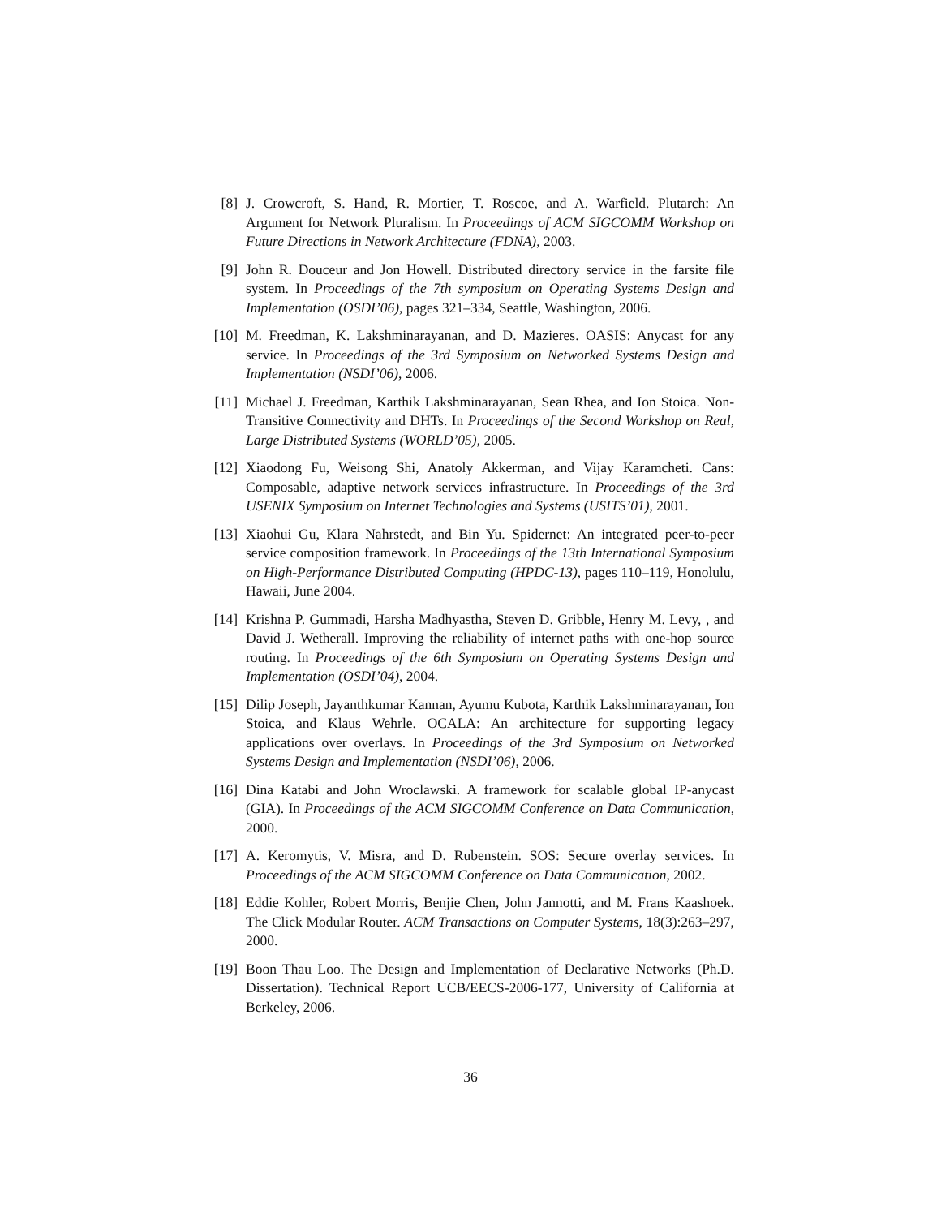[8] J. Crowcroft, S. Hand, R. Mortier, T. Roscoe, and A. Warfield. Plutarch: An Argument for Network Pluralism. In Proceedings of ACM SIGCOMM Workshop on Future Directions in Network Architecture (FDNA), 2003.
[9] John R. Douceur and Jon Howell. Distributed directory service in the farsite file system. In Proceedings of the 7th symposium on Operating Systems Design and Implementation (OSDI’06), pages 321–334, Seattle, Washington, 2006.
[10]
M. Freedman, K. Lakshminarayanan, and D. Mazieres. OASIS: Anycast for any service. In Proceedings of the 3rd Symposium on Networked Systems Design and Implementation (NSDI’06), 2006.
[11]
Michael J. Freedman, Karthik Lakshminarayanan, Sean Rhea, and Ion Stoica. Non-Transitive Connectivity and DHTs. In Proceedings of the Second Workshop on Real, Large Distributed Systems (WORLD’05), 2005.
[12]
Xiaodong Fu, Weisong Shi, Anatoly Akkerman, and Vijay Karamcheti. Cans: Composable, adaptive network services infrastructure. In Proceedings of the 3rd USENIX Symposium on Internet Technologies and Systems (USITS’01), 2001.
[13]
Xiaohui Gu, Klara Nahrstedt, and Bin Yu. Spidernet: An integrated peer-to-peer service composition framework. In Proceedings of the 13th International Symposium on High-Performance Distributed Computing (HPDC-13), pages 110–119, Honolulu, Hawaii, June 2004.
[14]
Krishna P. Gummadi, Harsha Madhyastha, Steven D. Gribble, Henry M. Levy, , and David J. Wetherall. Improving the reliability of internet paths with one-hop source routing. In Proceedings of the 6th Symposium on Operating Systems Design and Implementation (OSDI’04), 2004.
[15]
Dilip Joseph, Jayanthkumar Kannan, Ayumu Kubota, Karthik Lakshminarayanan, Ion Stoica, and Klaus Wehrle. OCALA: An architecture for supporting legacy applications over overlays. In Proceedings of the 3rd Symposium on Networked Systems Design and Implementation (NSDI’06), 2006.
[16]
Dina Katabi and John Wroclawski. A framework for scalable global IP-anycast (GIA). In Proceedings of the ACM SIGCOMM Conference on Data Communication, 2000.
[17]
A. Keromytis, V. Misra, and D. Rubenstein. SOS: Secure overlay services. In Proceedings of the ACM SIGCOMM Conference on Data Communication, 2002.
[18]
Eddie Kohler, Robert Morris, Benjie Chen, John Jannotti, and M. Frans Kaashoek. The Click Modular Router. ACM Transactions on Computer Systems, 18(3):263–297, 2000.
[19]
Boon Thau Loo. The Design and Implementation of Declarative Networks (Ph.D. Dissertation). Technical Report UCB/EECS-2006-177, University of California at Berkeley, 2006.
36